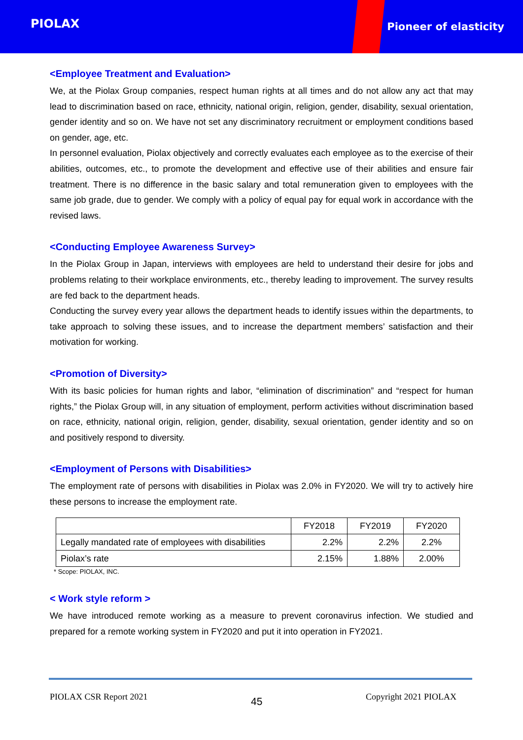PIOLAX
Pioneer of elasticity
<Employee Treatment and Evaluation>
We, at the Piolax Group companies, respect human rights at all times and do not allow any act that may lead to discrimination based on race, ethnicity, national origin, religion, gender, disability, sexual orientation, gender identity and so on. We have not set any discriminatory recruitment or employment conditions based on gender, age, etc.
In personnel evaluation, Piolax objectively and correctly evaluates each employee as to the exercise of their abilities, outcomes, etc., to promote the development and effective use of their abilities and ensure fair treatment. There is no difference in the basic salary and total remuneration given to employees with the same job grade, due to gender. We comply with a policy of equal pay for equal work in accordance with the revised laws.
<Conducting Employee Awareness Survey>
In the Piolax Group in Japan, interviews with employees are held to understand their desire for jobs and problems relating to their workplace environments, etc., thereby leading to improvement. The survey results are fed back to the department heads.
Conducting the survey every year allows the department heads to identify issues within the departments, to take approach to solving these issues, and to increase the department members’ satisfaction and their motivation for working.
<Promotion of Diversity>
With its basic policies for human rights and labor, “elimination of discrimination” and “respect for human rights,” the Piolax Group will, in any situation of employment, perform activities without discrimination based on race, ethnicity, national origin, religion, gender, disability, sexual orientation, gender identity and so on and positively respond to diversity.
<Employment of Persons with Disabilities>
The employment rate of persons with disabilities in Piolax was 2.0% in FY2020. We will try to actively hire these persons to increase the employment rate.
| | FY2018 | FY2019 | FY2020 |
| Legally mandated rate of employees with disabilities | 2.2% | 2.2% | 2.2% |
| Piolax’s rate | 2.15% | 1.88% | 2.00% |
* Scope: PIOLAX, INC.
< Work style reform >
We have introduced remote working as a measure to prevent coronavirus infection. We studied and prepared for a remote working system in FY2020 and put it into operation in FY2021.
PIOLAX CSR Report 2021 45 Copyright 2021 PIOLAX